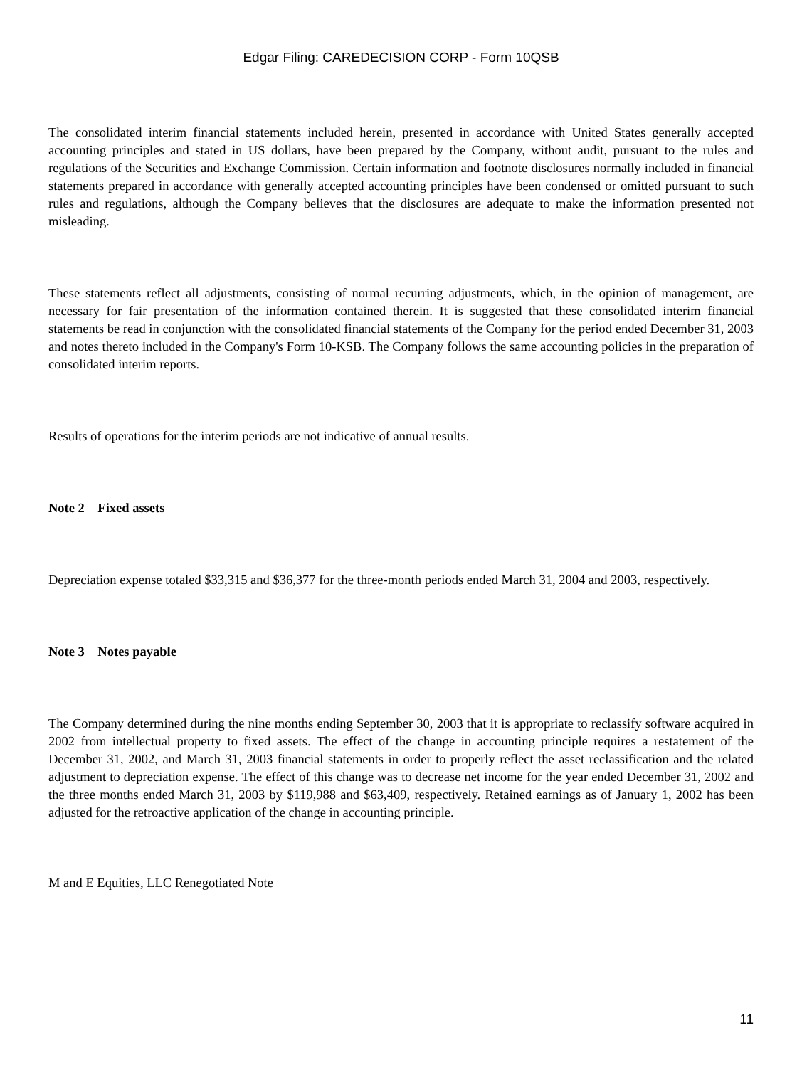Edgar Filing: CAREDECISION CORP - Form 10QSB
The consolidated interim financial statements included herein, presented in accordance with United States generally accepted accounting principles and stated in US dollars, have been prepared by the Company, without audit, pursuant to the rules and regulations of the Securities and Exchange Commission. Certain information and footnote disclosures normally included in financial statements prepared in accordance with generally accepted accounting principles have been condensed or omitted pursuant to such rules and regulations, although the Company believes that the disclosures are adequate to make the information presented not misleading.
These statements reflect all adjustments, consisting of normal recurring adjustments, which, in the opinion of management, are necessary for fair presentation of the information contained therein. It is suggested that these consolidated interim financial statements be read in conjunction with the consolidated financial statements of the Company for the period ended December 31, 2003 and notes thereto included in the Company's Form 10-KSB. The Company follows the same accounting policies in the preparation of consolidated interim reports.
Results of operations for the interim periods are not indicative of annual results.
Note 2 Fixed assets
Depreciation expense totaled $33,315 and $36,377 for the three-month periods ended March 31, 2004 and 2003, respectively.
Note 3 Notes payable
The Company determined during the nine months ending September 30, 2003 that it is appropriate to reclassify software acquired in 2002 from intellectual property to fixed assets. The effect of the change in accounting principle requires a restatement of the December 31, 2002, and March 31, 2003 financial statements in order to properly reflect the asset reclassification and the related adjustment to depreciation expense. The effect of this change was to decrease net income for the year ended December 31, 2002 and the three months ended March 31, 2003 by $119,988 and $63,409, respectively. Retained earnings as of January 1, 2002 has been adjusted for the retroactive application of the change in accounting principle.
M and E Equities, LLC Renegotiated Note
11